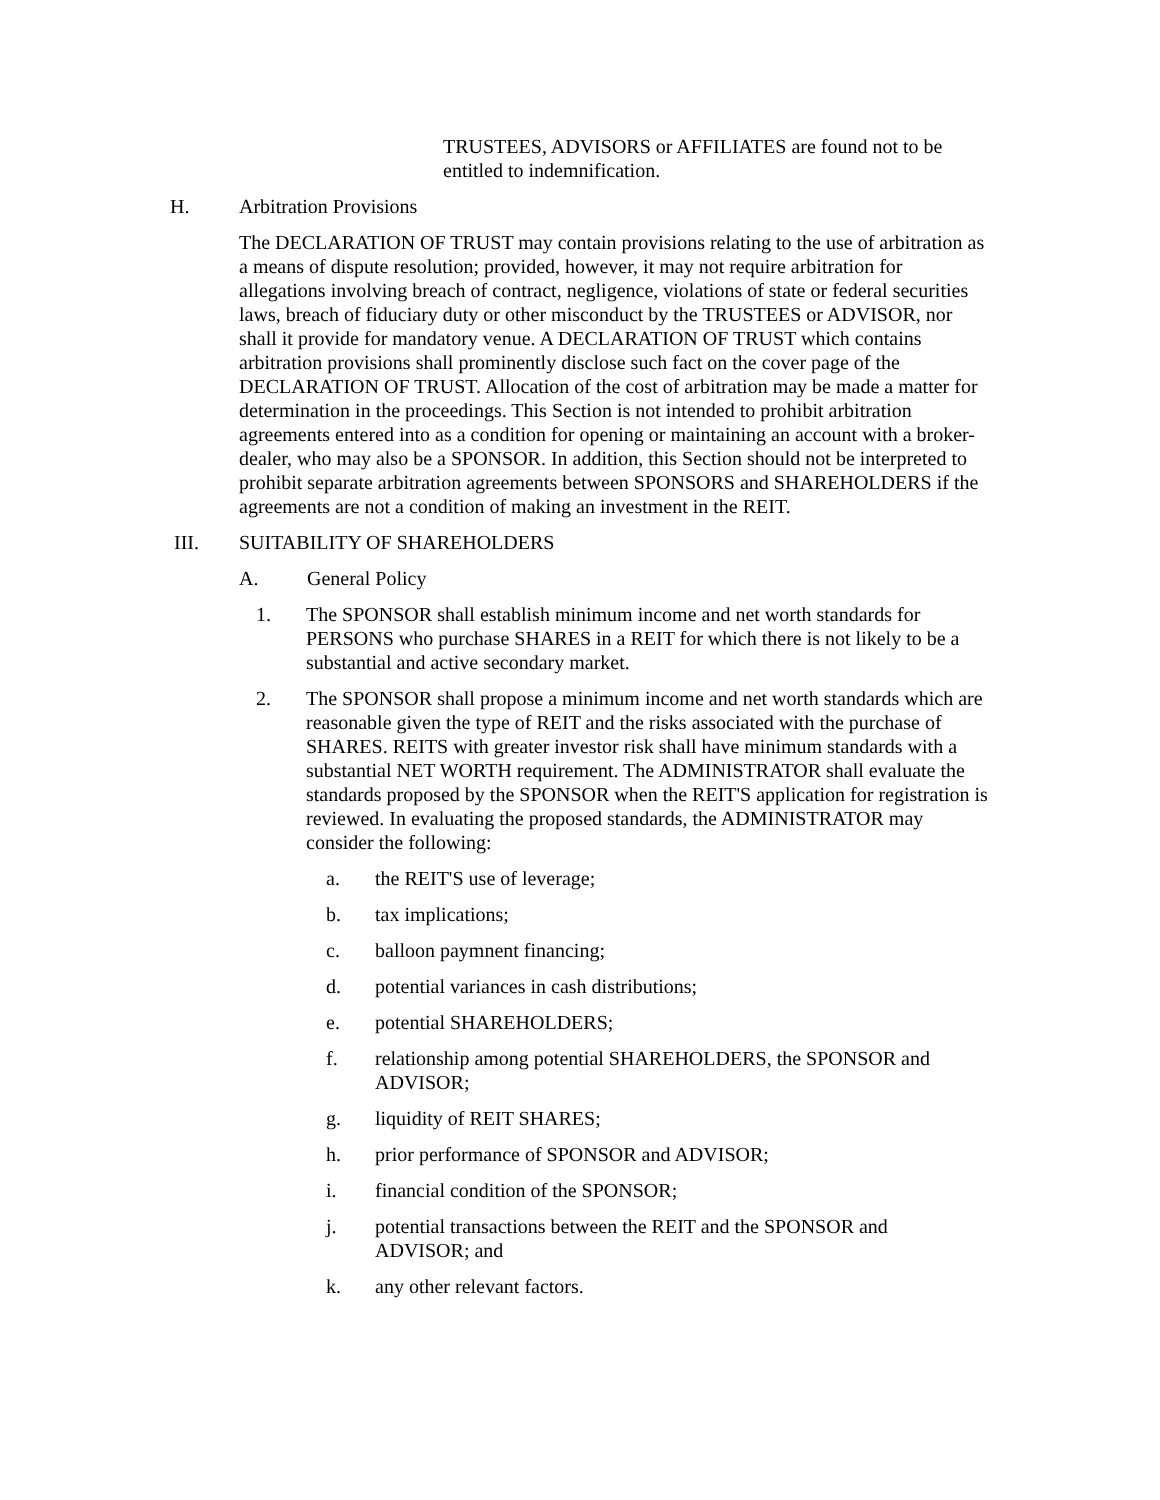TRUSTEES, ADVISORS or AFFILIATES are found not to be entitled to indemnification.
H. Arbitration Provisions
The DECLARATION OF TRUST may contain provisions relating to the use of arbitration as a means of dispute resolution; provided, however, it may not require arbitration for allegations involving breach of contract, negligence, violations of state or federal securities laws, breach of fiduciary duty or other misconduct by the TRUSTEES or ADVISOR, nor shall it provide for mandatory venue. A DECLARATION OF TRUST which contains arbitration provisions shall prominently disclose such fact on the cover page of the DECLARATION OF TRUST. Allocation of the cost of arbitration may be made a matter for determination in the proceedings. This Section is not intended to prohibit arbitration agreements entered into as a condition for opening or maintaining an account with a broker-dealer, who may also be a SPONSOR. In addition, this Section should not be interpreted to prohibit separate arbitration agreements between SPONSORS and SHAREHOLDERS if the agreements are not a condition of making an investment in the REIT.
III. SUITABILITY OF SHAREHOLDERS
A. General Policy
1. The SPONSOR shall establish minimum income and net worth standards for PERSONS who purchase SHARES in a REIT for which there is not likely to be a substantial and active secondary market.
2. The SPONSOR shall propose a minimum income and net worth standards which are reasonable given the type of REIT and the risks associated with the purchase of SHARES. REITS with greater investor risk shall have minimum standards with a substantial NET WORTH requirement. The ADMINISTRATOR shall evaluate the standards proposed by the SPONSOR when the REIT'S application for registration is reviewed. In evaluating the proposed standards, the ADMINISTRATOR may consider the following:
a. the REIT'S use of leverage;
b. tax implications;
c. balloon paymnent financing;
d. potential variances in cash distributions;
e. potential SHAREHOLDERS;
f. relationship among potential SHAREHOLDERS, the SPONSOR and ADVISOR;
g. liquidity of REIT SHARES;
h. prior performance of SPONSOR and ADVISOR;
i. financial condition of the SPONSOR;
j. potential transactions between the REIT and the SPONSOR and ADVISOR; and
k. any other relevant factors.